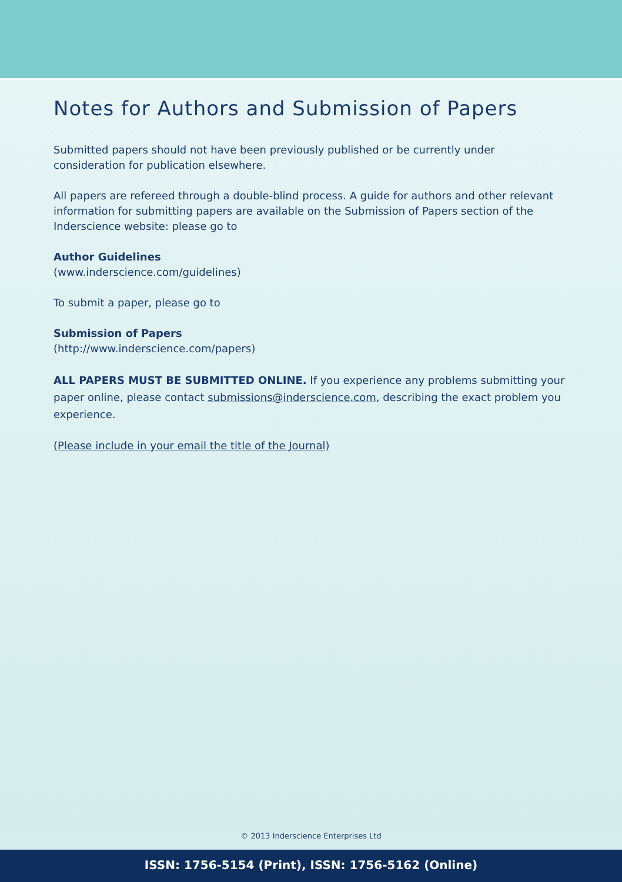Notes for Authors and Submission of Papers
Submitted papers should not have been previously published or be currently under consideration for publication elsewhere.
All papers are refereed through a double-blind process. A guide for authors and other relevant information for submitting papers are available on the Submission of Papers section of the Inderscience website: please go to
Author Guidelines
(www.inderscience.com/guidelines)
To submit a paper, please go to
Submission of Papers
(http://www.inderscience.com/papers)
ALL PAPERS MUST BE SUBMITTED ONLINE. If you experience any problems submitting your paper online, please contact submissions@inderscience.com, describing the exact problem you experience.
(Please include in your email the title of the Journal)
© 2013 Inderscience Enterprises Ltd
ISSN: 1756-5154 (Print), ISSN: 1756-5162 (Online)